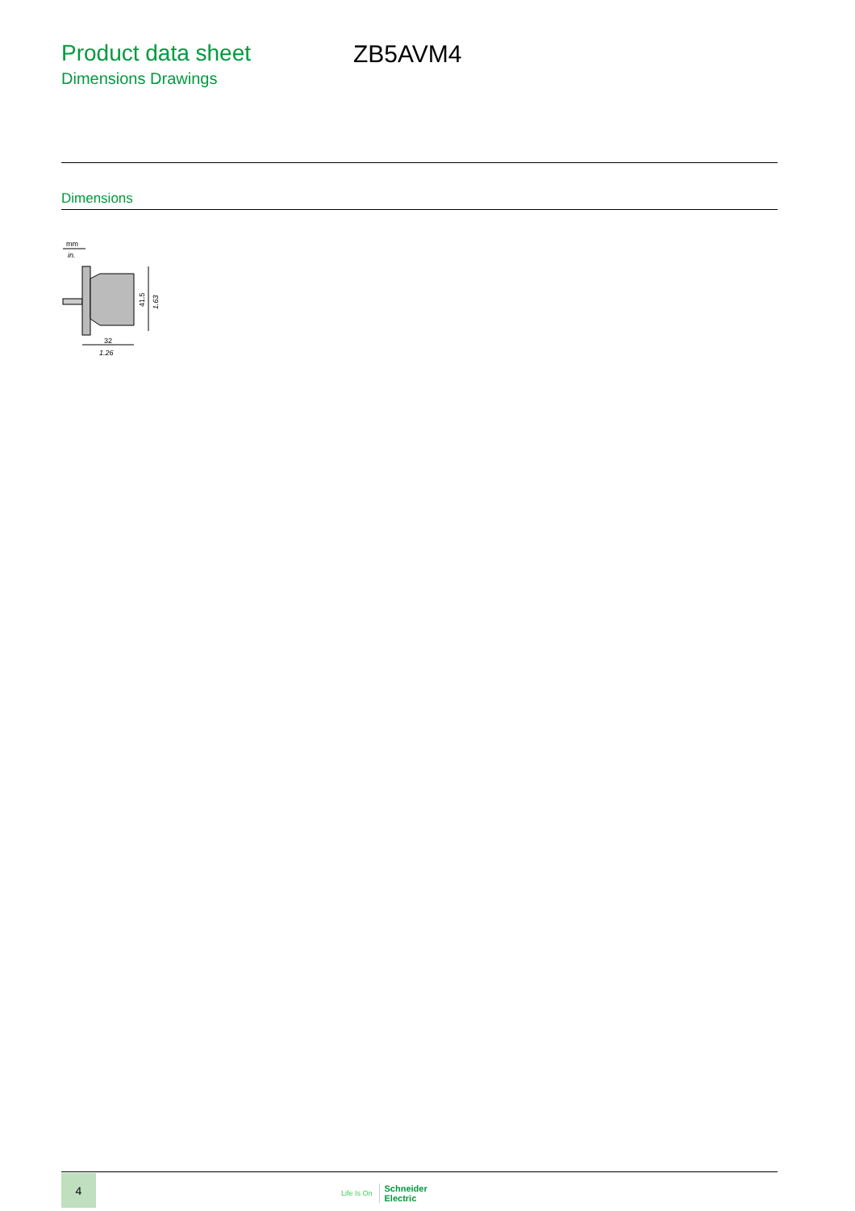Product data sheet
Dimensions Drawings
ZB5AVM4
Dimensions
mm
in.
41.5
1.63
32
1.26
4
Life Is On Schneider
Electric